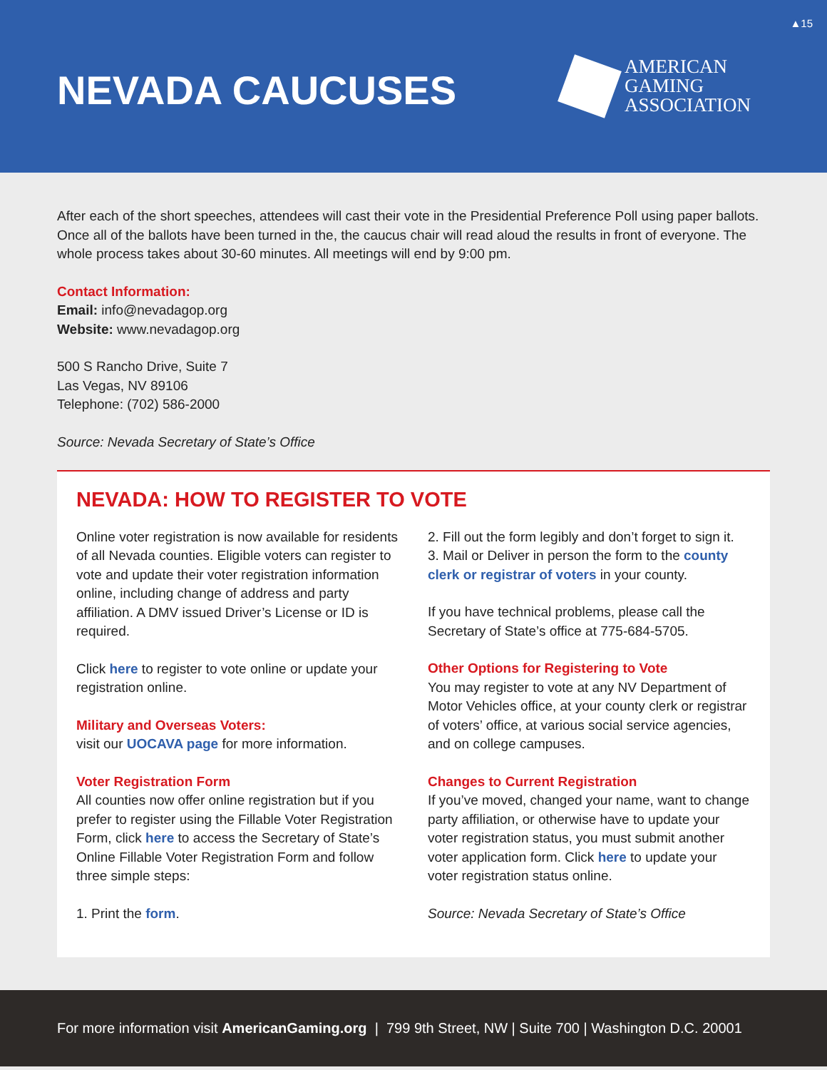▲15
NEVADA CAUCUSES
AMERICAN
GAMING
ASSOCIATION
After each of the short speeches, attendees will cast their vote in the Presidential Preference Poll using paper ballots. Once all of the ballots have been turned in the, the caucus chair will read aloud the results in front of everyone. The whole process takes about 30-60 minutes. All meetings will end by 9:00 pm.
Contact Information:
Email: info@nevadagop.org
Website: www.nevadagop.org
500 S Rancho Drive, Suite 7
Las Vegas, NV 89106
Telephone: (702) 586-2000
Source: Nevada Secretary of State’s Office
NEVADA: HOW TO REGISTER TO VOTE
Online voter registration is now available for residents of all Nevada counties. Eligible voters can register to vote and update their voter registration information online, including change of address and party affiliation. A DMV issued Driver’s License or ID is required.
Click here to register to vote online or update your registration online.
Military and Overseas Voters:
visit our UOCAVA page for more information.
Voter Registration Form
All counties now offer online registration but if you prefer to register using the Fillable Voter Registration Form, click here to access the Secretary of State’s Online Fillable Voter Registration Form and follow three simple steps:
1. Print the form.
2. Fill out the form legibly and don’t forget to sign it.
3. Mail or Deliver in person the form to the county clerk or registrar of voters in your county.
If you have technical problems, please call the Secretary of State’s office at 775-684-5705.
Other Options for Registering to Vote
You may register to vote at any NV Department of Motor Vehicles office, at your county clerk or registrar of voters’ office, at various social service agencies, and on college campuses.
Changes to Current Registration
If you’ve moved, changed your name, want to change party affiliation, or otherwise have to update your voter registration status, you must submit another voter application form. Click here to update your voter registration status online.
Source: Nevada Secretary of State’s Office
For more information visit AmericanGaming.org | 799 9th Street, NW | Suite 700 | Washington D.C. 20001